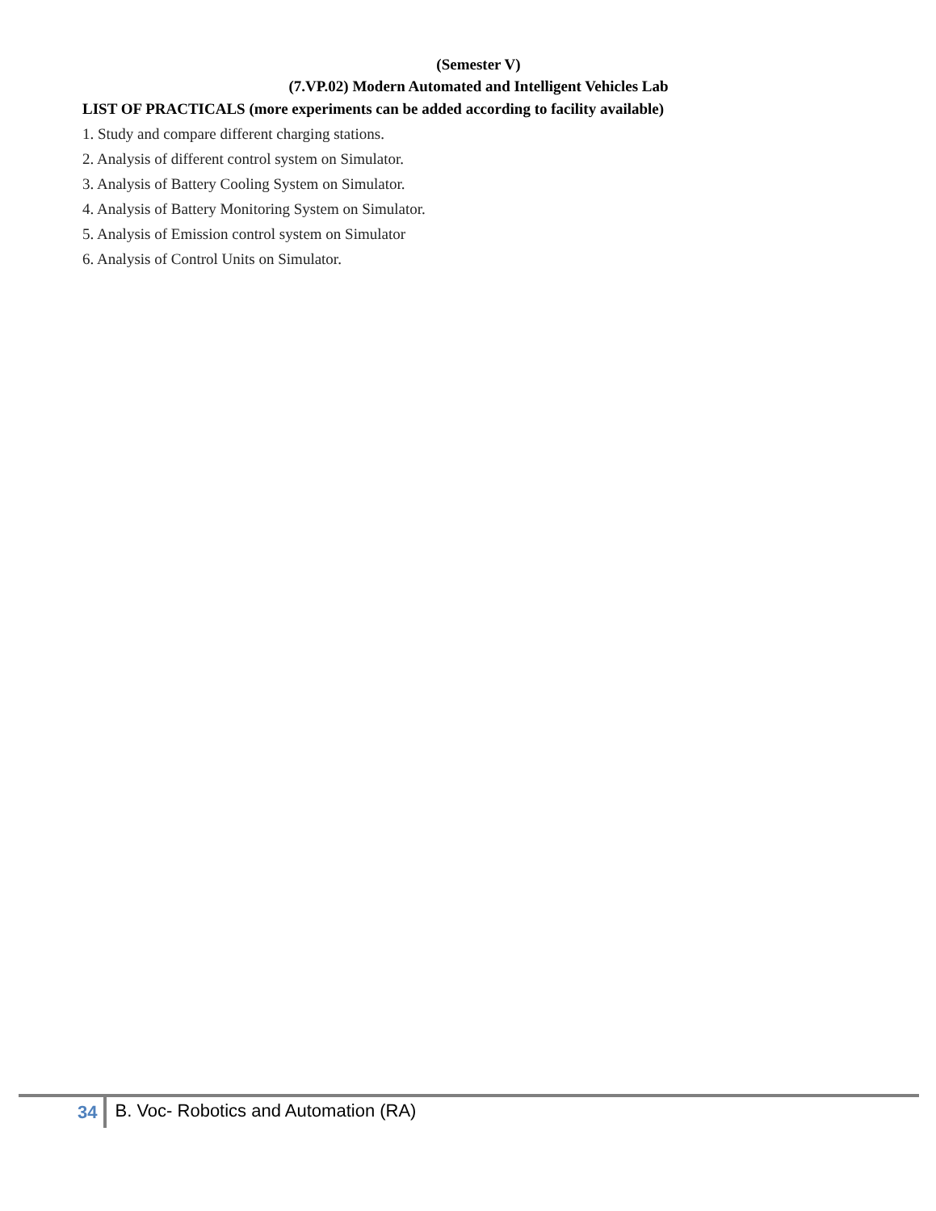(Semester V)
(7.VP.02) Modern Automated and Intelligent Vehicles Lab
LIST OF PRACTICALS (more experiments can be added according to facility available)
1. Study and compare different charging stations.
2. Analysis of different control system on Simulator.
3. Analysis of Battery Cooling System on Simulator.
4. Analysis of Battery Monitoring System on Simulator.
5. Analysis of Emission control system on Simulator
6. Analysis of Control Units on Simulator.
34 B. Voc- Robotics and Automation (RA)